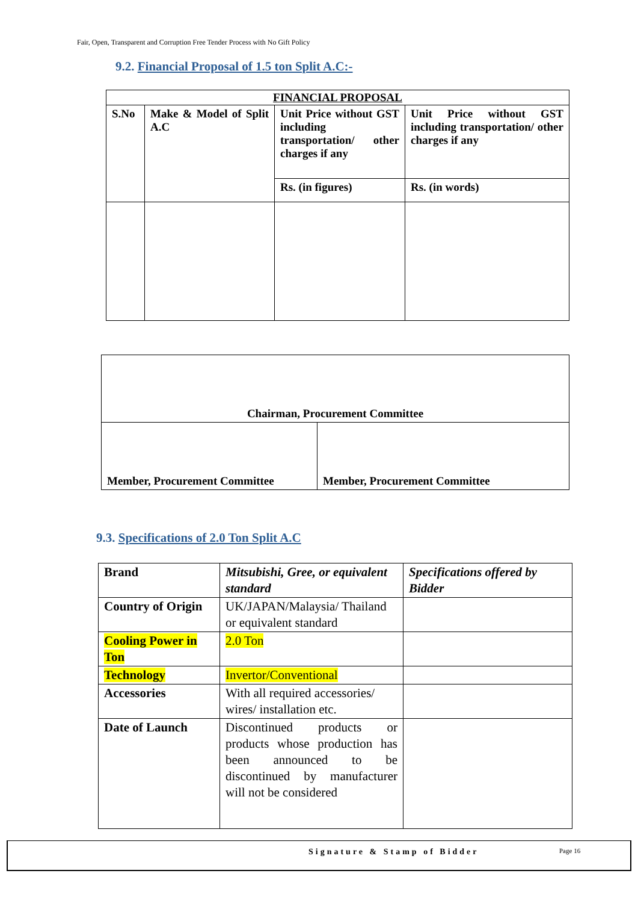Fair, Open, Transparent and Corruption Free Tender Process with No Gift Policy
9.2. Financial Proposal of 1.5 ton Split A.C:-
| FINANCIAL PROPOSAL | | | |
| --- | --- | --- | --- |
| S.No | Make & Model of Split A.C | Unit Price without GST including transportation/ other charges if any | Unit Price without GST including transportation/ other charges if any |
| | | Rs. (in figures) | Rs. (in words) |
| Chairman, Procurement Committee | |
| Member, Procurement Committee | Member, Procurement Committee |
9.3. Specifications of 2.0 Ton Split A.C
| Brand | Mitsubishi, Gree, or equivalent standard | Specifications offered by Bidder |
| Country of Origin | UK/JAPAN/Malaysia/ Thailand or equivalent standard | |
| Cooling Power in Ton | 2.0 Ton | |
| Technology | Invertor/Conventional | |
| Accessories | With all required accessories/ wires/ installation etc. | |
| Date of Launch | Discontinued products or products whose production has been announced to be discontinued by manufacturer will not be considered | |
Signature & Stamp of Bidder Page 16